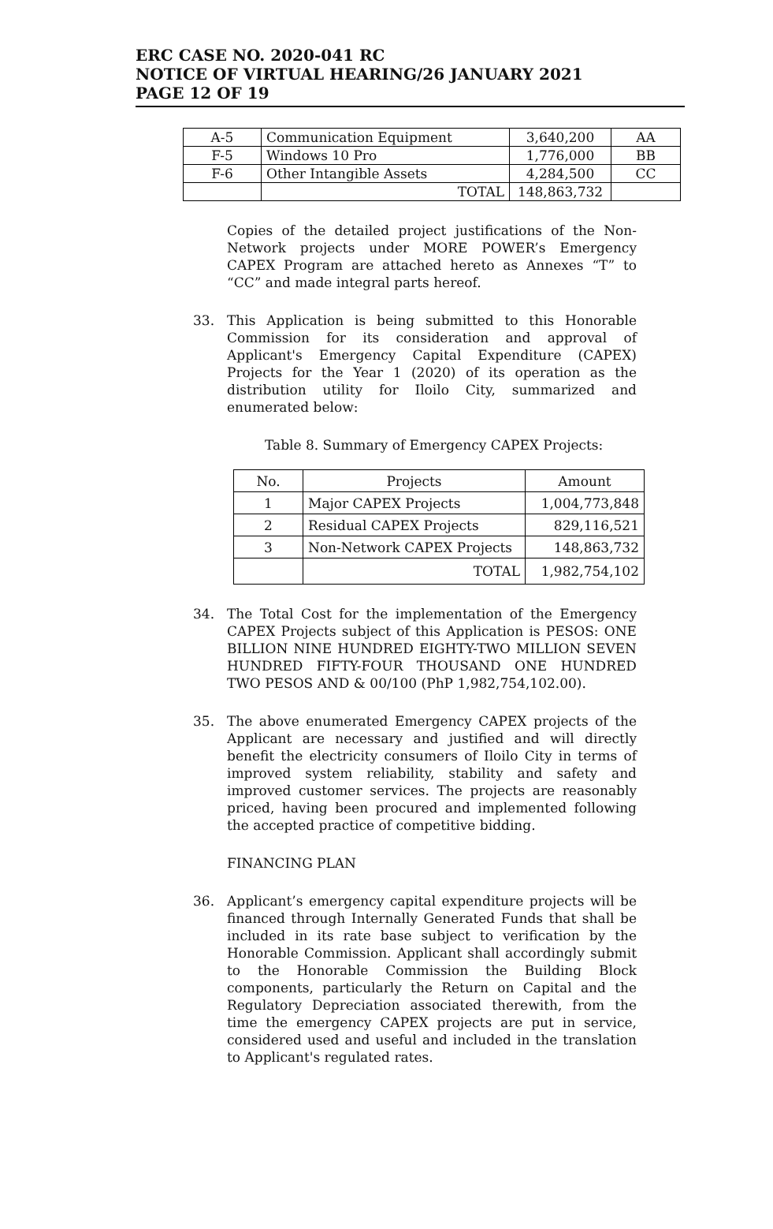ERC CASE NO. 2020-041 RC
NOTICE OF VIRTUAL HEARING/26 JANUARY 2021
PAGE 12 OF 19
| A-5 | Communication Equipment | 3,640,200 | AA |
| F-5 | Windows 10 Pro | 1,776,000 | BB |
| F-6 | Other Intangible Assets | 4,284,500 | CC |
| | TOTAL | 148,863,732 | |
Copies of the detailed project justifications of the Non-Network projects under MORE POWER’s Emergency CAPEX Program are attached hereto as Annexes “T” to “CC” and made integral parts hereof.
33. This Application is being submitted to this Honorable Commission for its consideration and approval of Applicant's Emergency Capital Expenditure (CAPEX) Projects for the Year 1 (2020) of its operation as the distribution utility for Iloilo City, summarized and enumerated below:
Table 8. Summary of Emergency CAPEX Projects:
| No. | Projects | Amount |
| --- | --- | --- |
| 1 | Major CAPEX Projects | 1,004,773,848 |
| 2 | Residual CAPEX Projects | 829,116,521 |
| 3 | Non-Network CAPEX Projects | 148,863,732 |
| | TOTAL | 1,982,754,102 |
34. The Total Cost for the implementation of the Emergency CAPEX Projects subject of this Application is PESOS: ONE BILLION NINE HUNDRED EIGHTY-TWO MILLION SEVEN HUNDRED FIFTY-FOUR THOUSAND ONE HUNDRED TWO PESOS AND & 00/100 (PhP 1,982,754,102.00).
35. The above enumerated Emergency CAPEX projects of the Applicant are necessary and justified and will directly benefit the electricity consumers of Iloilo City in terms of improved system reliability, stability and safety and improved customer services. The projects are reasonably priced, having been procured and implemented following the accepted practice of competitive bidding.
FINANCING PLAN
36. Applicant’s emergency capital expenditure projects will be financed through Internally Generated Funds that shall be included in its rate base subject to verification by the Honorable Commission. Applicant shall accordingly submit to the Honorable Commission the Building Block components, particularly the Return on Capital and the Regulatory Depreciation associated therewith, from the time the emergency CAPEX projects are put in service, considered used and useful and included in the translation to Applicant's regulated rates.